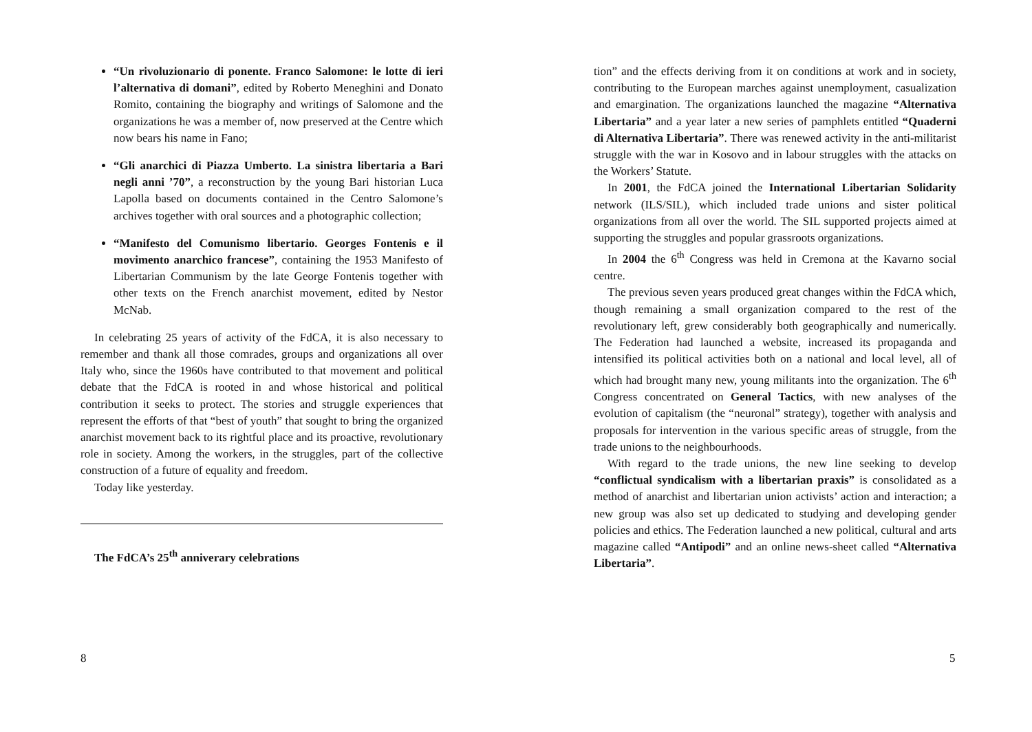“Un rivoluzionario di ponente. Franco Salomone: le lotte di ieri l’alternativa di domani”, edited by Roberto Meneghini and Donato Romito, containing the biography and writings of Salomone and the organizations he was a member of, now preserved at the Centre which now bears his name in Fano;
“Gli anarchici di Piazza Umberto. La sinistra libertaria a Bari negli anni ’70”, a reconstruction by the young Bari historian Luca Lapolla based on documents contained in the Centro Salomone’s archives together with oral sources and a photographic collection;
“Manifesto del Comunismo libertario. Georges Fontenis e il movimento anarchico francese”, containing the 1953 Manifesto of Libertarian Communism by the late George Fontenis together with other texts on the French anarchist movement, edited by Nestor McNab.
In celebrating 25 years of activity of the FdCA, it is also necessary to remember and thank all those comrades, groups and organizations all over Italy who, since the 1960s have contributed to that movement and political debate that the FdCA is rooted in and whose historical and political contribution it seeks to protect. The stories and struggle experiences that represent the efforts of that “best of youth” that sought to bring the organized anarchist movement back to its rightful place and its proactive, revolutionary role in society. Among the workers, in the struggles, part of the collective construction of a future of equality and freedom.
Today like yesterday.
The FdCA’s 25<sup>th</sup> anniverary celebrations
8
tion” and the effects deriving from it on conditions at work and in society, contributing to the European marches against unemployment, casualization and emargination. The organizations launched the magazine “Alternativa Libertaria” and a year later a new series of pamphlets entitled “Quaderni di Alternativa Libertaria”. There was renewed activity in the anti-militarist struggle with the war in Kosovo and in labour struggles with the attacks on the Workers’ Statute.
In 2001, the FdCA joined the International Libertarian Solidarity network (ILS/SIL), which included trade unions and sister political organizations from all over the world. The SIL supported projects aimed at supporting the struggles and popular grassroots organizations.
In 2004 the 6<sup>th</sup> Congress was held in Cremona at the Kavarno social centre.
The previous seven years produced great changes within the FdCA which, though remaining a small organization compared to the rest of the revolutionary left, grew considerably both geographically and numerically. The Federation had launched a website, increased its propaganda and intensified its political activities both on a national and local level, all of which had brought many new, young militants into the organization. The 6<sup>th</sup> Congress concentrated on General Tactics, with new analyses of the evolution of capitalism (the “neuronal” strategy), together with analysis and proposals for intervention in the various specific areas of struggle, from the trade unions to the neighbourhoods.
With regard to the trade unions, the new line seeking to develop “conflictual syndicalism with a libertarian praxis” is consolidated as a method of anarchist and libertarian union activists’ action and interaction; a new group was also set up dedicated to studying and developing gender policies and ethics. The Federation launched a new political, cultural and arts magazine called “Antipodi” and an online news-sheet called “Alternativa Libertaria”.
5